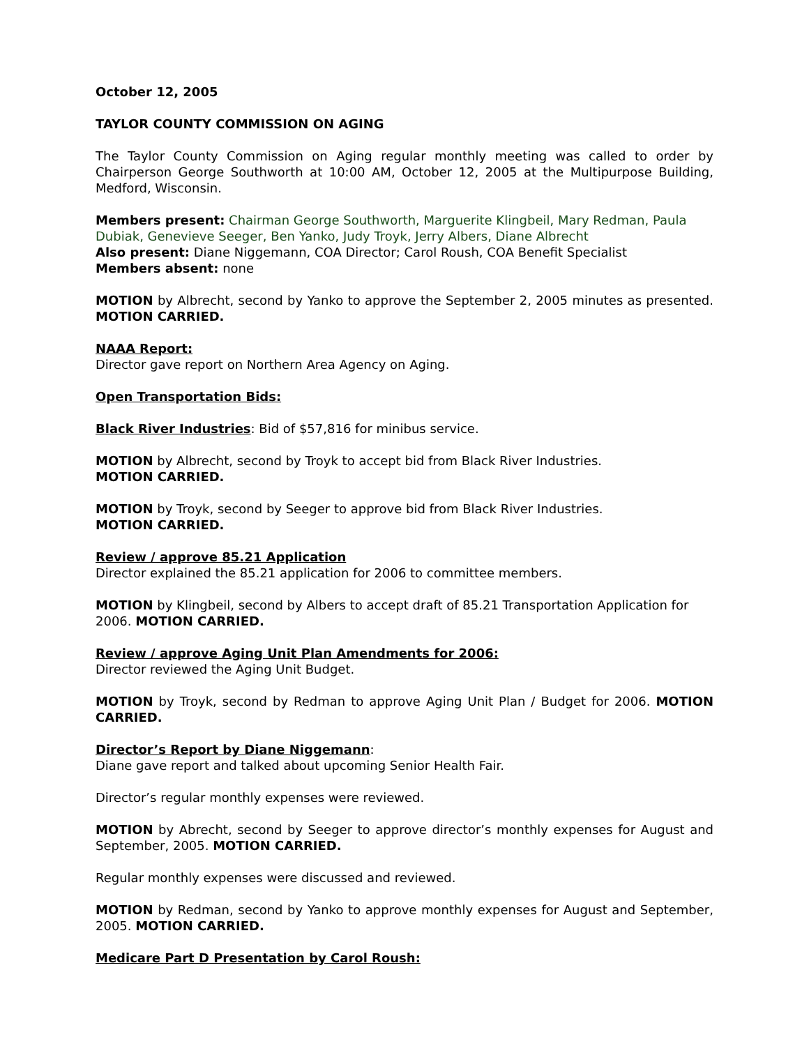October 12, 2005
TAYLOR COUNTY COMMISSION ON AGING
The Taylor County Commission on Aging regular monthly meeting was called to order by Chairperson George Southworth at 10:00 AM, October 12, 2005 at the Multipurpose Building, Medford, Wisconsin.
Members present: Chairman George Southworth, Marguerite Klingbeil, Mary Redman, Paula Dubiak, Genevieve Seeger, Ben Yanko, Judy Troyk, Jerry Albers, Diane Albrecht
Also present: Diane Niggemann, COA Director; Carol Roush, COA Benefit Specialist
Members absent: none
MOTION by Albrecht, second by Yanko to approve the September 2, 2005 minutes as presented. MOTION CARRIED.
NAAA Report:
Director gave report on Northern Area Agency on Aging.
Open Transportation Bids:
Black River Industries: Bid of $57,816 for minibus service.
MOTION by Albrecht, second by Troyk to accept bid from Black River Industries.
MOTION CARRIED.
MOTION by Troyk, second by Seeger to approve bid from Black River Industries.
MOTION CARRIED.
Review / approve 85.21 Application
Director explained the 85.21 application for 2006 to committee members.
MOTION by Klingbeil, second by Albers to accept draft of 85.21 Transportation Application for 2006. MOTION CARRIED.
Review / approve Aging Unit Plan Amendments for 2006:
Director reviewed the Aging Unit Budget.
MOTION by Troyk, second by Redman to approve Aging Unit Plan / Budget for 2006. MOTION CARRIED.
Director’s Report by Diane Niggemann:
Diane gave report and talked about upcoming Senior Health Fair.
Director’s regular monthly expenses were reviewed.
MOTION by Abrecht, second by Seeger to approve director’s monthly expenses for August and September, 2005. MOTION CARRIED.
Regular monthly expenses were discussed and reviewed.
MOTION by Redman, second by Yanko to approve monthly expenses for August and September, 2005. MOTION CARRIED.
Medicare Part D Presentation by Carol Roush: